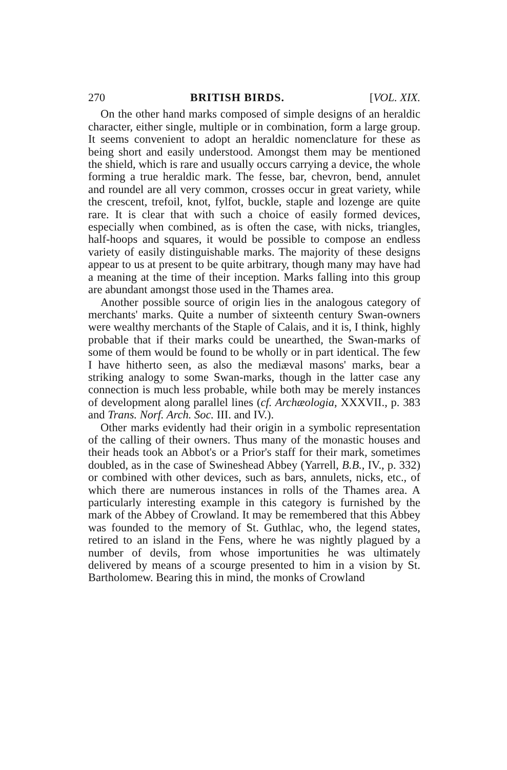270 BRITISH BIRDS. [VOL. XIX.
On the other hand marks composed of simple designs of an heraldic character, either single, multiple or in combination, form a large group. It seems convenient to adopt an heraldic nomenclature for these as being short and easily understood. Amongst them may be mentioned the shield, which is rare and usually occurs carrying a device, the whole forming a true heraldic mark. The fesse, bar, chevron, bend, annulet and roundel are all very common, crosses occur in great variety, while the crescent, trefoil, knot, fylfot, buckle, staple and lozenge are quite rare. It is clear that with such a choice of easily formed devices, especially when combined, as is often the case, with nicks, triangles, half-hoops and squares, it would be possible to compose an endless variety of easily distinguishable marks. The majority of these designs appear to us at present to be quite arbitrary, though many may have had a meaning at the time of their inception. Marks falling into this group are abundant amongst those used in the Thames area.
Another possible source of origin lies in the analogous category of merchants' marks. Quite a number of sixteenth century Swan-owners were wealthy merchants of the Staple of Calais, and it is, I think, highly probable that if their marks could be unearthed, the Swan-marks of some of them would be found to be wholly or in part identical. The few I have hitherto seen, as also the mediæval masons' marks, bear a striking analogy to some Swan-marks, though in the latter case any connection is much less probable, while both may be merely instances of development along parallel lines (cf. Archæologia, XXXVII., p. 383 and Trans. Norf. Arch. Soc. III. and IV.).
Other marks evidently had their origin in a symbolic representation of the calling of their owners. Thus many of the monastic houses and their heads took an Abbot's or a Prior's staff for their mark, sometimes doubled, as in the case of Swineshead Abbey (Yarrell, B.B., IV., p. 332) or combined with other devices, such as bars, annulets, nicks, etc., of which there are numerous instances in rolls of the Thames area. A particularly interesting example in this category is furnished by the mark of the Abbey of Crowland. It may be remembered that this Abbey was founded to the memory of St. Guthlac, who, the legend states, retired to an island in the Fens, where he was nightly plagued by a number of devils, from whose importunities he was ultimately delivered by means of a scourge presented to him in a vision by St. Bartholomew. Bearing this in mind, the monks of Crowland